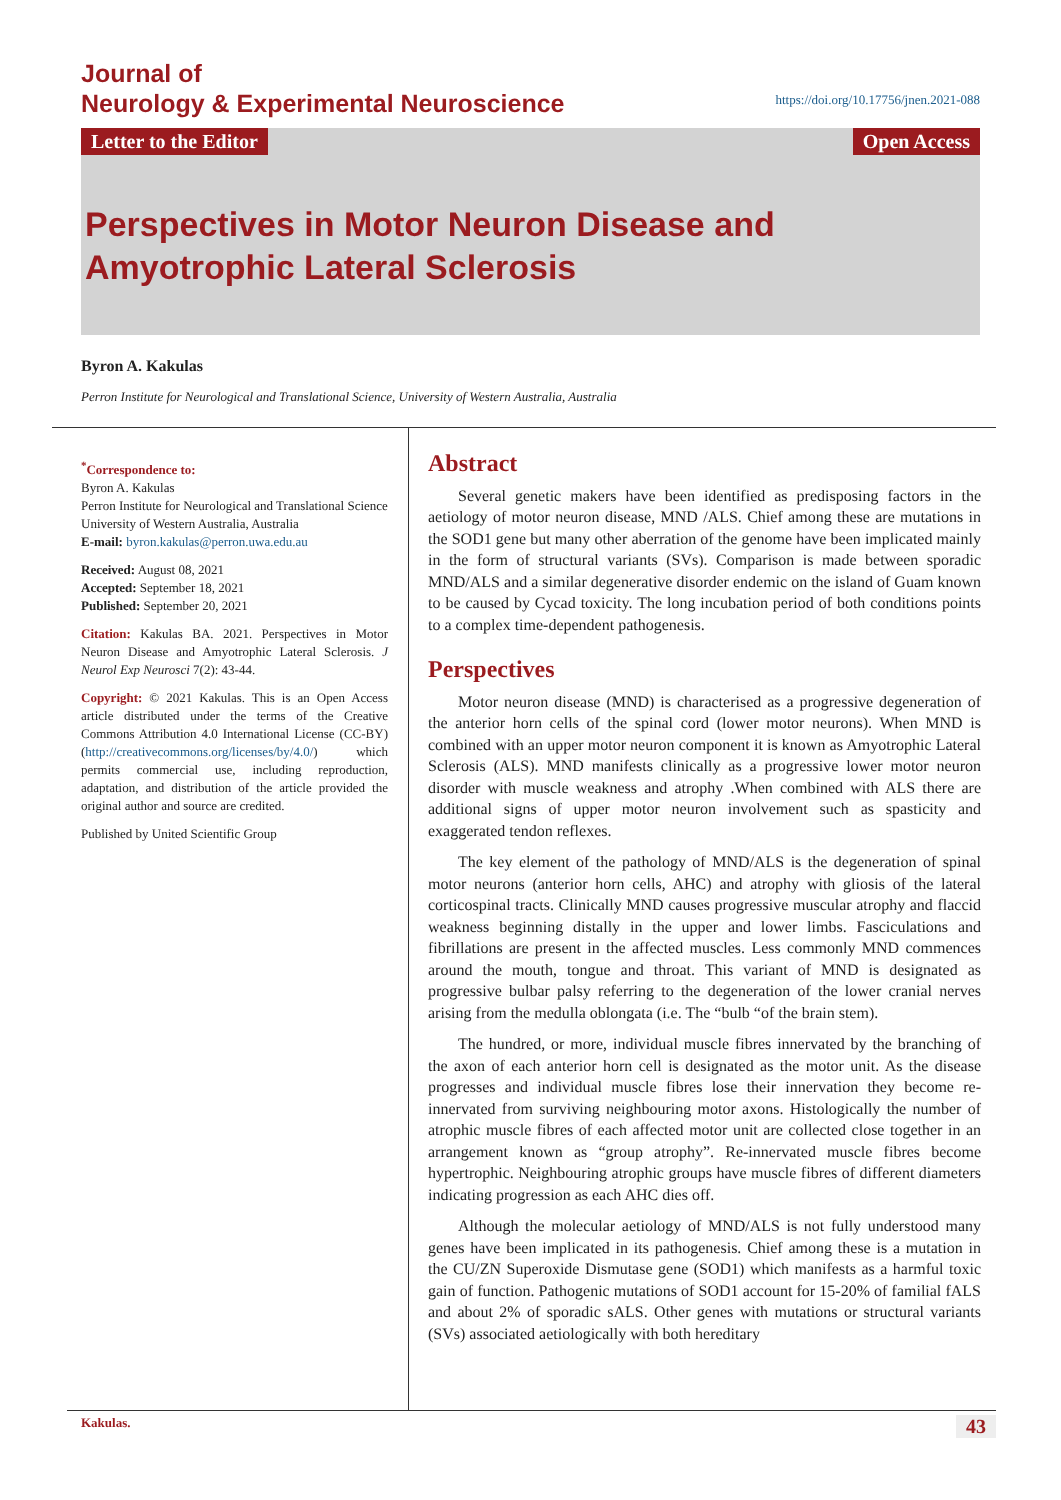Journal of
Neurology & Experimental Neuroscience
https://doi.org/10.17756/jnen.2021-088
Letter to the Editor Open Access
Perspectives in Motor Neuron Disease and Amyotrophic Lateral Sclerosis
Byron A. Kakulas
Perron Institute for Neurological and Translational Science, University of Western Australia, Australia
<sup>*</sup> Correspondence to:
Byron A. Kakulas
Perron Institute for Neurological and Translational Science
University of Western Australia, Australia
E-mail: byron.kakulas@perron.uwa.edu.au
Received: August 08, 2021
Accepted: September 18, 2021
Published: September 20, 2021
Citation: Kakulas BA. 2021. Perspectives in Motor Neuron Disease and Amyotrophic Lateral Sclerosis. J Neurol Exp Neurosci 7(2): 43-44.
Copyright: © 2021 Kakulas. This is an Open Access article distributed under the terms of the Creative Commons Attribution 4.0 International License (CC-BY) (http://creativecommons.org/licenses/by/4.0/) which permits commercial use, including reproduction, adaptation, and distribution of the article provided the original author and source are credited.
Published by United Scientific Group
Abstract
Several genetic makers have been identified as predisposing factors in the aetiology of motor neuron disease, MND /ALS. Chief among these are mutations in the SOD1 gene but many other aberration of the genome have been implicated mainly in the form of structural variants (SVs). Comparison is made between sporadic MND/ALS and a similar degenerative disorder endemic on the island of Guam known to be caused by Cycad toxicity. The long incubation period of both conditions points to a complex time-dependent pathogenesis.
Perspectives
Motor neuron disease (MND) is characterised as a progressive degeneration of the anterior horn cells of the spinal cord (lower motor neurons). When MND is combined with an upper motor neuron component it is known as Amyotrophic Lateral Sclerosis (ALS). MND manifests clinically as a progressive lower motor neuron disorder with muscle weakness and atrophy .When combined with ALS there are additional signs of upper motor neuron involvement such as spasticity and exaggerated tendon reflexes.
The key element of the pathology of MND/ALS is the degeneration of spinal motor neurons (anterior horn cells, AHC) and atrophy with gliosis of the lateral corticospinal tracts. Clinically MND causes progressive muscular atrophy and flaccid weakness beginning distally in the upper and lower limbs. Fasciculations and fibrillations are present in the affected muscles. Less commonly MND commences around the mouth, tongue and throat. This variant of MND is designated as progressive bulbar palsy referring to the degeneration of the lower cranial nerves arising from the medulla oblongata (i.e. The “bulb “of the brain stem).
The hundred, or more, individual muscle fibres innervated by the branching of the axon of each anterior horn cell is designated as the motor unit. As the disease progresses and individual muscle fibres lose their innervation they become re- innervated from surviving neighbouring motor axons. Histologically the number of atrophic muscle fibres of each affected motor unit are collected close together in an arrangement known as “group atrophy”. Re-innervated muscle fibres become hypertrophic. Neighbouring atrophic groups have muscle fibres of different diameters indicating progression as each AHC dies off.
Although the molecular aetiology of MND/ALS is not fully understood many genes have been implicated in its pathogenesis. Chief among these is a mutation in the CU/ZN Superoxide Dismutase gene (SOD1) which manifests as a harmful toxic gain of function. Pathogenic mutations of SOD1 account for 15-20% of familial fALS and about 2% of sporadic sALS. Other genes with mutations or structural variants (SVs) associated aetiologically with both hereditary
Kakulas. 43